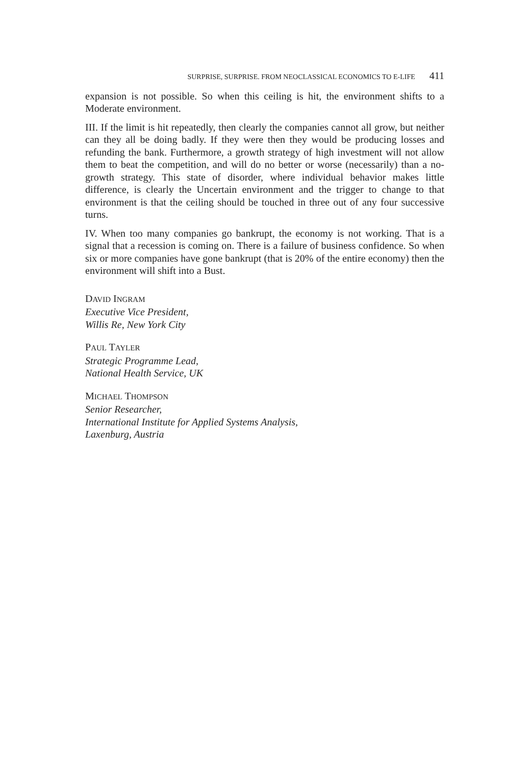SURPRISE, SURPRISE. FROM NEOCLASSICAL ECONOMICS TO E-LIFE 411
expansion is not possible. So when this ceiling is hit, the environment shifts to a Moderate environment.
III. If the limit is hit repeatedly, then clearly the companies cannot all grow, but neither can they all be doing badly. If they were then they would be producing losses and refunding the bank. Furthermore, a growth strategy of high investment will not allow them to beat the competition, and will do no better or worse (necessarily) than a no-growth strategy. This state of disorder, where individual behavior makes little difference, is clearly the Uncertain environment and the trigger to change to that environment is that the ceiling should be touched in three out of any four successive turns.
IV. When too many companies go bankrupt, the economy is not working. That is a signal that a recession is coming on. There is a failure of business confidence. So when six or more companies have gone bankrupt (that is 20% of the entire economy) then the environment will shift into a Bust.
DAVID INGRAM
Executive Vice President,
Willis Re, New York City
PAUL TAYLER
Strategic Programme Lead,
National Health Service, UK
MICHAEL THOMPSON
Senior Researcher,
International Institute for Applied Systems Analysis,
Laxenburg, Austria